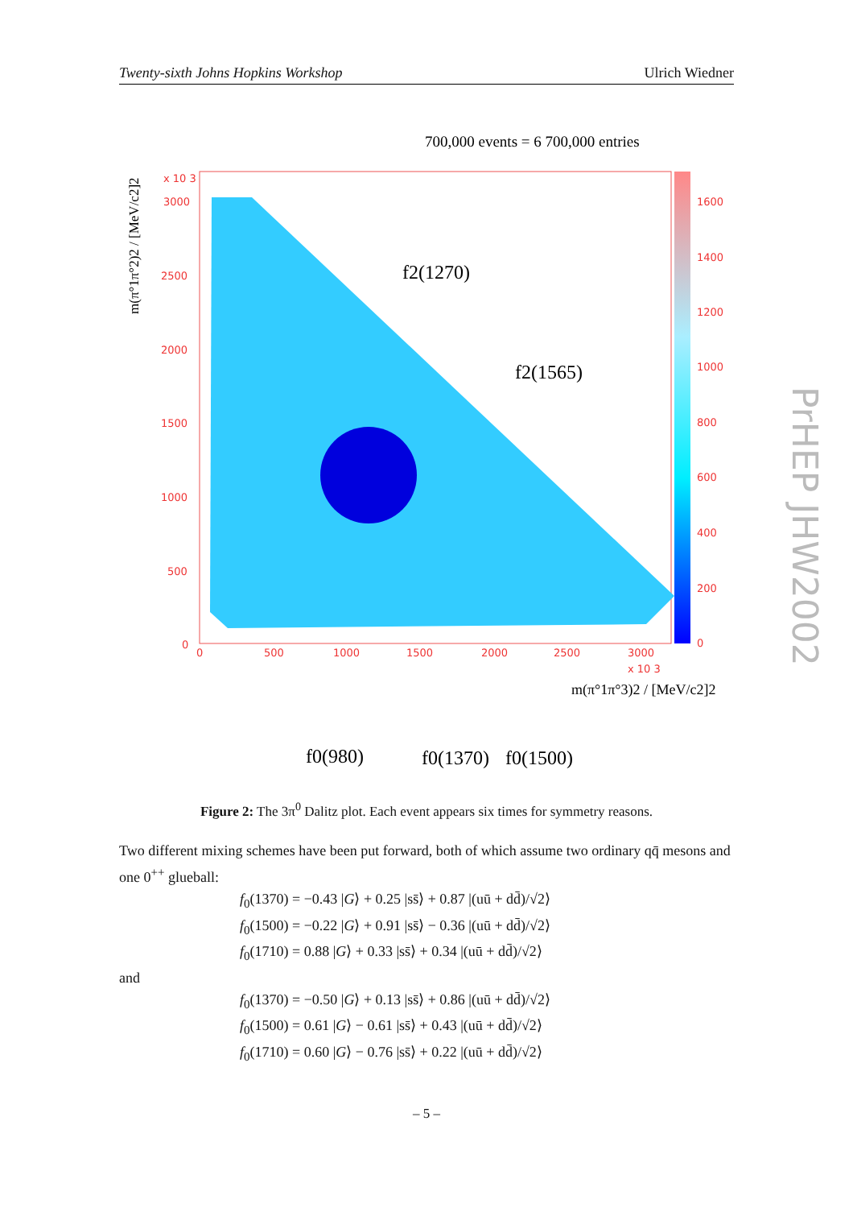Twenty-sixth Johns Hopkins Workshop Ulrich Wiedner
700,000 events = 6 700,000 entries
3000
2500
2000
1500
1000
500
0
0
500
1000
1500
2000
2500
3000
1600
1400
1200
1000
800
600
400
200
0
x 10 3
x 10 3
m(π°1π°2)2 / [MeV/c2]2
m(π°1π°3)2 / [MeV/c2]2
f2(1270)
f2(1565)
f0(980)
f0(1370)
f0(1500)
PrHEP JHW2002
Figure 2: The 3π<sup>0</sup> Dalitz plot. Each event appears six times for symmetry reasons.
Two different mixing schemes have been put forward, both of which assume two ordinary qq̄ mesons and one 0<sup>++</sup> glueball:
f<sub>0</sub>(1370) = −0.43 |G⟩ + 0.25 |ss̄⟩ + 0.87 |(uū + dd̄)/√2⟩
f<sub>0</sub>(1500) = −0.22 |G⟩ + 0.91 |ss̄⟩ − 0.36 |(uū + dd̄)/√2⟩
f<sub>0</sub>(1710) = 0.88 |G⟩ + 0.33 |ss̄⟩ + 0.34 |(uū + dd̄)/√2⟩
and
f<sub>0</sub>(1370) = −0.50 |G⟩ + 0.13 |ss̄⟩ + 0.86 |(uū + dd̄)/√2⟩
f<sub>0</sub>(1500) = 0.61 |G⟩ − 0.61 |ss̄⟩ + 0.43 |(uū + dd̄)/√2⟩
f<sub>0</sub>(1710) = 0.60 |G⟩ − 0.76 |ss̄⟩ + 0.22 |(uū + dd̄)/√2⟩
– 5 –